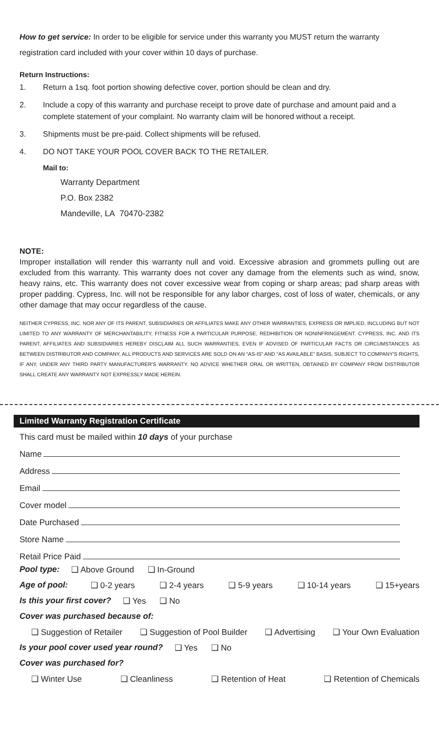How to get service: In order to be eligible for service under this warranty you MUST return the warranty registration card included with your cover within 10 days of purchase.
Return Instructions:
1. Return a 1sq. foot portion showing defective cover, portion should be clean and dry.
2. Include a copy of this warranty and purchase receipt to prove date of purchase and amount paid and a complete statement of your complaint. No warranty claim will be honored without a receipt.
3. Shipments must be pre-paid. Collect shipments will be refused.
4. DO NOT TAKE YOUR POOL COVER BACK TO THE RETAILER.
Mail to:
Warranty Department
P.O. Box 2382
Mandeville, LA 70470-2382
NOTE:
Improper installation will render this warranty null and void. Excessive abrasion and grommets pulling out are excluded from this warranty. This warranty does not cover any damage from the elements such as wind, snow, heavy rains, etc. This warranty does not cover excessive wear from coping or sharp areas; pad sharp areas with proper padding. Cypress, Inc. will not be responsible for any labor charges, cost of loss of water, chemicals, or any other damage that may occur regardless of the cause.
NEITHER CYPRESS, INC. NOR ANY OF ITS PARENT, SUBSIDIARIES OR AFFILIATES MAKE ANY OTHER WARRANTIES, EXPRESS OR IMPLIED, INCLUDING BUT NOT LIMITED TO ANY WARRANTY OF MERCHANTABILITY, FITNESS FOR A PARTICULAR PURPOSE, REDHIBITION OR NONINFRINGEMENT. CYPRESS, INC. AND ITS PARENT, AFFILIATES AND SUBSIDIARIES HEREBY DISCLAIM ALL SUCH WARRANTIES, EVEN IF ADVISED OF PARTICULAR FACTS OR CIRCUMSTANCES. AS BETWEEN DISTRIBUTOR AND COMPANY, ALL PRODUCTS AND SERVICES ARE SOLD ON AN “AS-IS” AND “AS AVAILABLE” BASIS, SUBJECT TO COMPANY'S RIGHTS, IF ANY, UNDER ANY THIRD PARTY MANUFACTURER'S WARRANTY. NO ADVICE WHETHER ORAL OR WRITTEN, OBTAINED BY COMPANY FROM DISTRIBUTOR SHALL CREATE ANY WARRANTY NOT EXPRESSLY MADE HEREIN.
Limited Warranty Registration Certificate
This card must be mailed within 10 days of your purchase
Name
Address
Email
Cover model
Date Purchased
Store Name
Retail Price Paid
Pool type: ❑ Above Ground ❑ In-Ground
Age of pool: ❑ 0-2 years ❑ 2-4 years ❑ 5-9 years ❑ 10-14 years ❑ 15+years
Is this your first cover? ❑ Yes ❑ No
Cover was purchased because of:
❑ Suggestion of Retailer ❑ Suggestion of Pool Builder ❑ Advertising ❑ Your Own Evaluation
Is your pool cover used year round? ❑ Yes ❑ No
Cover was purchased for?
❑ Winter Use ❑ Cleanliness ❑ Retention of Heat ❑ Retention of Chemicals